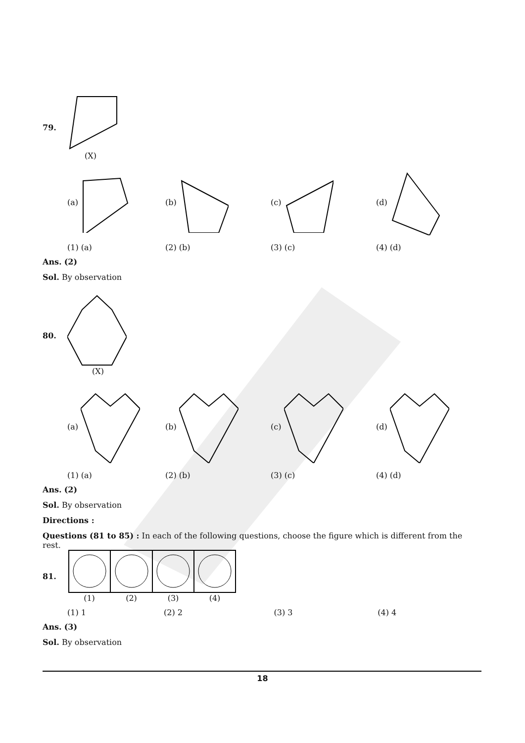79. (X)
(a) (b) (c) (d)
(1) (a) (2) (b) (3) (c) (4) (d)
Ans. (2)
Sol. By observation
80. (X)
(a) (b) (c) (d)
(1) (a) (2) (b) (3) (c) (4) (d)
Ans. (2)
Sol. By observation
Directions :
Questions (81 to 85) : In each of the following questions, choose the figure which is different from the rest.
81. (1) (2) (3) (4)
(1) 1 (2) 2 (3) 3 (4) 4
Ans. (3)
Sol. By observation
18